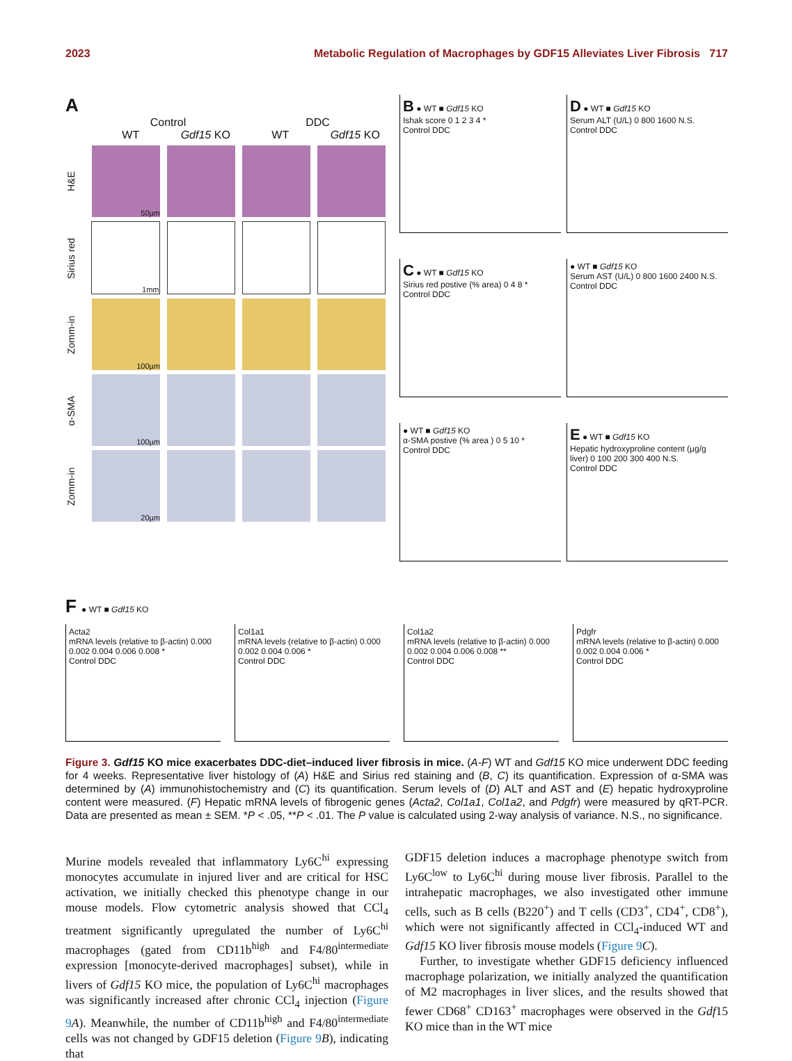2023 Metabolic Regulation of Macrophages by GDF15 Alleviates Liver Fibrosis 717
A
Control DDC
WT Gdf15 KO WT Gdf15 KO
H&E
50µm
Sirius red
1mm
Zomm-in
100µm
α-SMA
100µm
Zomm-in
20µm
B ● WT ■ Gdf15 KO
Ishak score 0 1 2 3 4 *
Control DDC
D ● WT ■ Gdf15 KO
Serum ALT (U/L) 0 800 1600 N.S.
Control DDC
C ● WT ■ Gdf15 KO
Sirius red postive (% area) 0 4 8 *
Control DDC
● WT ■ Gdf15 KO
Serum AST (U/L) 0 800 1600 2400 N.S.
Control DDC
● WT ■ Gdf15 KO
α-SMA postive (% area ) 0 5 10 *
Control DDC
E ● WT ■ Gdf15 KO
Hepatic hydroxyproline content (µg/g liver) 0 100 200 300 400 N.S.
Control DDC
F ● WT ■ Gdf15 KO
Acta2
mRNA levels (relative to β-actin) 0.000 0.002 0.004 0.006 0.008 *
Control DDC
Col1a1
mRNA levels (relative to β-actin) 0.000 0.002 0.004 0.006 *
Control DDC
Col1a2
mRNA levels (relative to β-actin) 0.000 0.002 0.004 0.006 0.008 **
Control DDC
Pdgfr
mRNA levels (relative to β-actin) 0.000 0.002 0.004 0.006 *
Control DDC
Figure 3. Gdf15 KO mice exacerbates DDC-diet–induced liver fibrosis in mice. (A-F) WT and Gdf15 KO mice underwent DDC feeding for 4 weeks. Representative liver histology of (A) H&E and Sirius red staining and (B, C) its quantification. Expression of α-SMA was determined by (A) immunohistochemistry and (C) its quantification. Serum levels of (D) ALT and AST and (E) hepatic hydroxyproline content were measured. (F) Hepatic mRNA levels of fibrogenic genes (Acta2, Col1a1, Col1a2, and Pdgfr) were measured by qRT-PCR. Data are presented as mean ± SEM. *P < .05, **P < .01. The P value is calculated using 2-way analysis of variance. N.S., no significance.
Murine models revealed that inflammatory Ly6C<sup>hi</sup> expressing monocytes accumulate in injured liver and are critical for HSC activation, we initially checked this phenotype change in our mouse models. Flow cytometric analysis showed that CCl<sub>4</sub> treatment significantly upregulated the number of Ly6C<sup>hi</sup> macrophages (gated from CD11b<sup>high</sup> and F4/80<sup>intermediate</sup> expression [monocyte-derived macrophages] subset), while in livers of Gdf15 KO mice, the population of Ly6C<sup>hi</sup> macrophages was significantly increased after chronic CCl<sub>4</sub> injection (Figure 9 A). Meanwhile, the number of CD11b<sup>high</sup> and F4/80<sup>intermediate</sup> cells was not changed by GDF15 deletion (Figure 9 B), indicating that
GDF15 deletion induces a macrophage phenotype switch from Ly6C<sup>low</sup> to Ly6C<sup>hi</sup> during mouse liver fibrosis. Parallel to the intrahepatic macrophages, we also investigated other immune cells, such as B cells (B220<sup>+</sup>) and T cells (CD3<sup>+</sup>, CD4<sup>+</sup>, CD8<sup>+</sup>), which were not significantly affected in CCl<sub>4</sub>-induced WT and Gdf15 KO liver fibrosis mouse models (Figure 9 C).
Further, to investigate whether GDF15 deficiency influenced macrophage polarization, we initially analyzed the quantification of M2 macrophages in liver slices, and the results showed that fewer CD68<sup>+</sup> CD163<sup>+</sup> macrophages were observed in the Gdf15 KO mice than in the WT mice